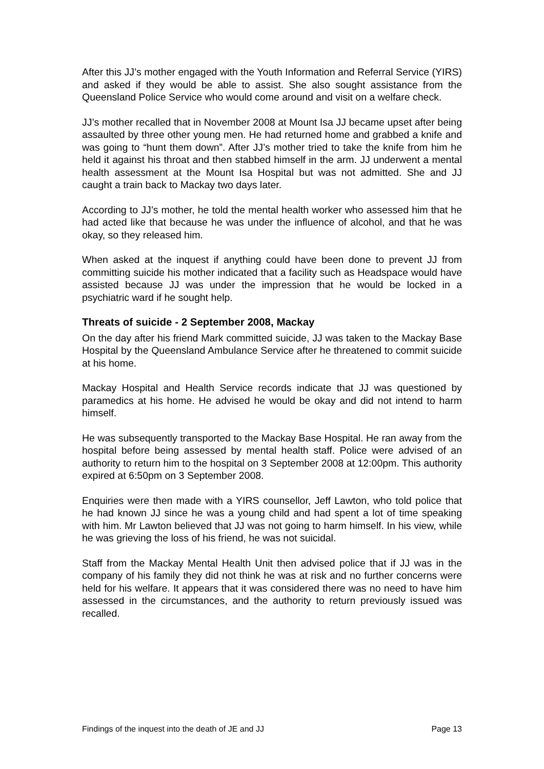After this JJ’s mother engaged with the Youth Information and Referral Service (YIRS) and asked if they would be able to assist. She also sought assistance from the Queensland Police Service who would come around and visit on a welfare check.
JJ’s mother recalled that in November 2008 at Mount Isa JJ became upset after being assaulted by three other young men. He had returned home and grabbed a knife and was going to “hunt them down”. After JJ’s mother tried to take the knife from him he held it against his throat and then stabbed himself in the arm. JJ underwent a mental health assessment at the Mount Isa Hospital but was not admitted. She and JJ caught a train back to Mackay two days later.
According to JJ’s mother, he told the mental health worker who assessed him that he had acted like that because he was under the influence of alcohol, and that he was okay, so they released him.
When asked at the inquest if anything could have been done to prevent JJ from committing suicide his mother indicated that a facility such as Headspace would have assisted because JJ was under the impression that he would be locked in a psychiatric ward if he sought help.
Threats of suicide - 2 September 2008, Mackay
On the day after his friend Mark committed suicide, JJ was taken to the Mackay Base Hospital by the Queensland Ambulance Service after he threatened to commit suicide at his home.
Mackay Hospital and Health Service records indicate that JJ was questioned by paramedics at his home. He advised he would be okay and did not intend to harm himself.
He was subsequently transported to the Mackay Base Hospital. He ran away from the hospital before being assessed by mental health staff. Police were advised of an authority to return him to the hospital on 3 September 2008 at 12:00pm. This authority expired at 6:50pm on 3 September 2008.
Enquiries were then made with a YIRS counsellor, Jeff Lawton, who told police that he had known JJ since he was a young child and had spent a lot of time speaking with him. Mr Lawton believed that JJ was not going to harm himself. In his view, while he was grieving the loss of his friend, he was not suicidal.
Staff from the Mackay Mental Health Unit then advised police that if JJ was in the company of his family they did not think he was at risk and no further concerns were held for his welfare. It appears that it was considered there was no need to have him assessed in the circumstances, and the authority to return previously issued was recalled.
Findings of the inquest into the death of JE and JJ Page 13